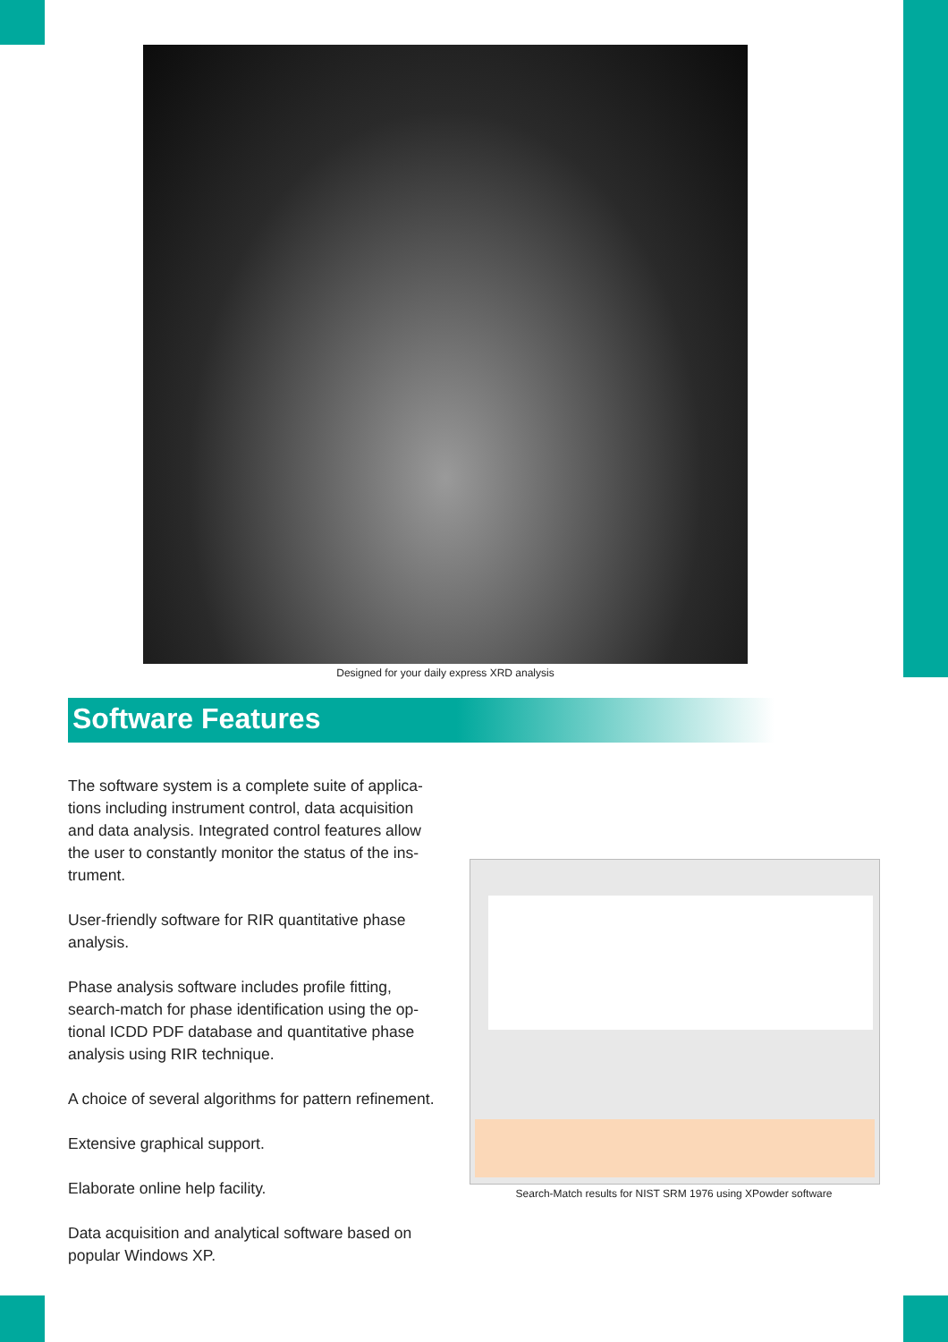Designed for your daily express XRD analysis
Software Features
The software system is a complete suite of applica-tions including instrument control, data acquisition and data analysis. Integrated control features allow the user to constantly monitor the status of the ins-trument.
User-friendly software for RIR quantitative phase analysis.
Phase analysis software includes profile fitting, search-match for phase identification using the op-tional ICDD PDF database and quantitative phase analysis using RIR technique.
A choice of several algorithms for pattern refinement.
Extensive graphical support.
Elaborate online help facility.
Data acquisition and analytical software based on popular Windows XP.
Search-Match results for NIST SRM 1976 using XPowder software